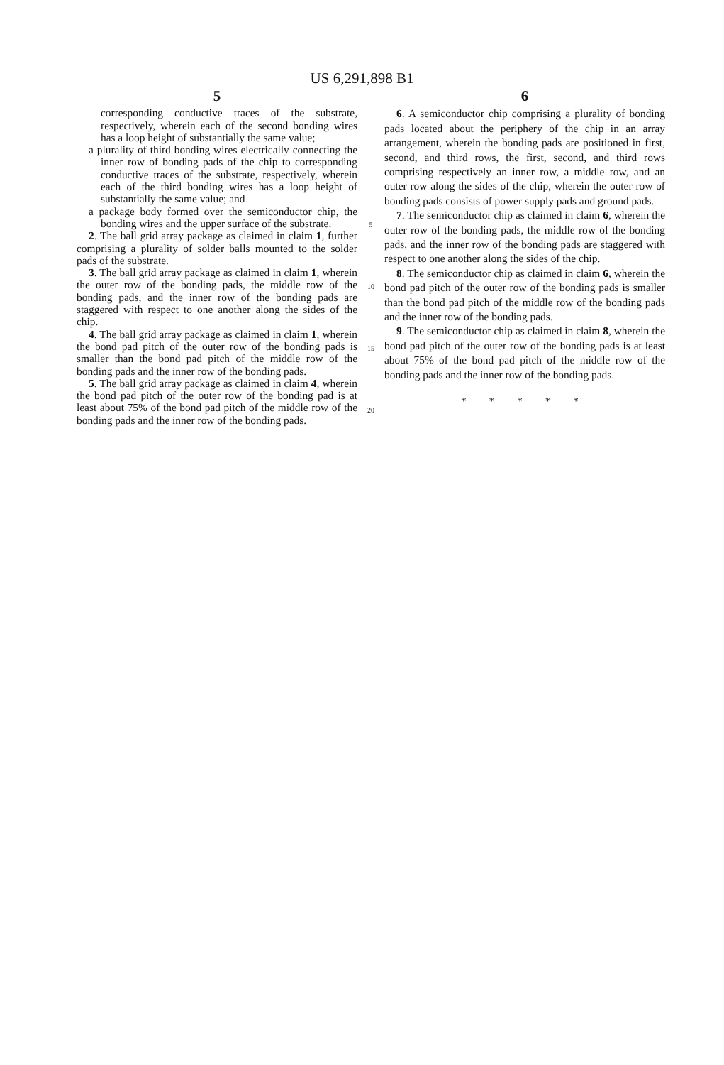US 6,291,898 B1
5
corresponding conductive traces of the substrate, respectively, wherein each of the second bonding wires has a loop height of substantially the same value;
a plurality of third bonding wires electrically connecting the inner row of bonding pads of the chip to corresponding conductive traces of the substrate, respectively, wherein each of the third bonding wires has a loop height of substantially the same value; and
a package body formed over the semiconductor chip, the bonding wires and the upper surface of the substrate.
2. The ball grid array package as claimed in claim 1, further comprising a plurality of solder balls mounted to the solder pads of the substrate.
3. The ball grid array package as claimed in claim 1, wherein the outer row of the bonding pads, the middle row of the bonding pads, and the inner row of the bonding pads are staggered with respect to one another along the sides of the chip.
4. The ball grid array package as claimed in claim 1, wherein the bond pad pitch of the outer row of the bonding pads is smaller than the bond pad pitch of the middle row of the bonding pads and the inner row of the bonding pads.
5. The ball grid array package as claimed in claim 4, wherein the bond pad pitch of the outer row of the bonding pad is at least about 75% of the bond pad pitch of the middle row of the bonding pads and the inner row of the bonding pads.
5
10
15
20
6
6. A semiconductor chip comprising a plurality of bonding pads located about the periphery of the chip in an array arrangement, wherein the bonding pads are positioned in first, second, and third rows, the first, second, and third rows comprising respectively an inner row, a middle row, and an outer row along the sides of the chip, wherein the outer row of bonding pads consists of power supply pads and ground pads.
7. The semiconductor chip as claimed in claim 6, wherein the outer row of the bonding pads, the middle row of the bonding pads, and the inner row of the bonding pads are staggered with respect to one another along the sides of the chip.
8. The semiconductor chip as claimed in claim 6, wherein the bond pad pitch of the outer row of the bonding pads is smaller than the bond pad pitch of the middle row of the bonding pads and the inner row of the bonding pads.
9. The semiconductor chip as claimed in claim 8, wherein the bond pad pitch of the outer row of the bonding pads is at least about 75% of the bond pad pitch of the middle row of the bonding pads and the inner row of the bonding pads.
* * * * *